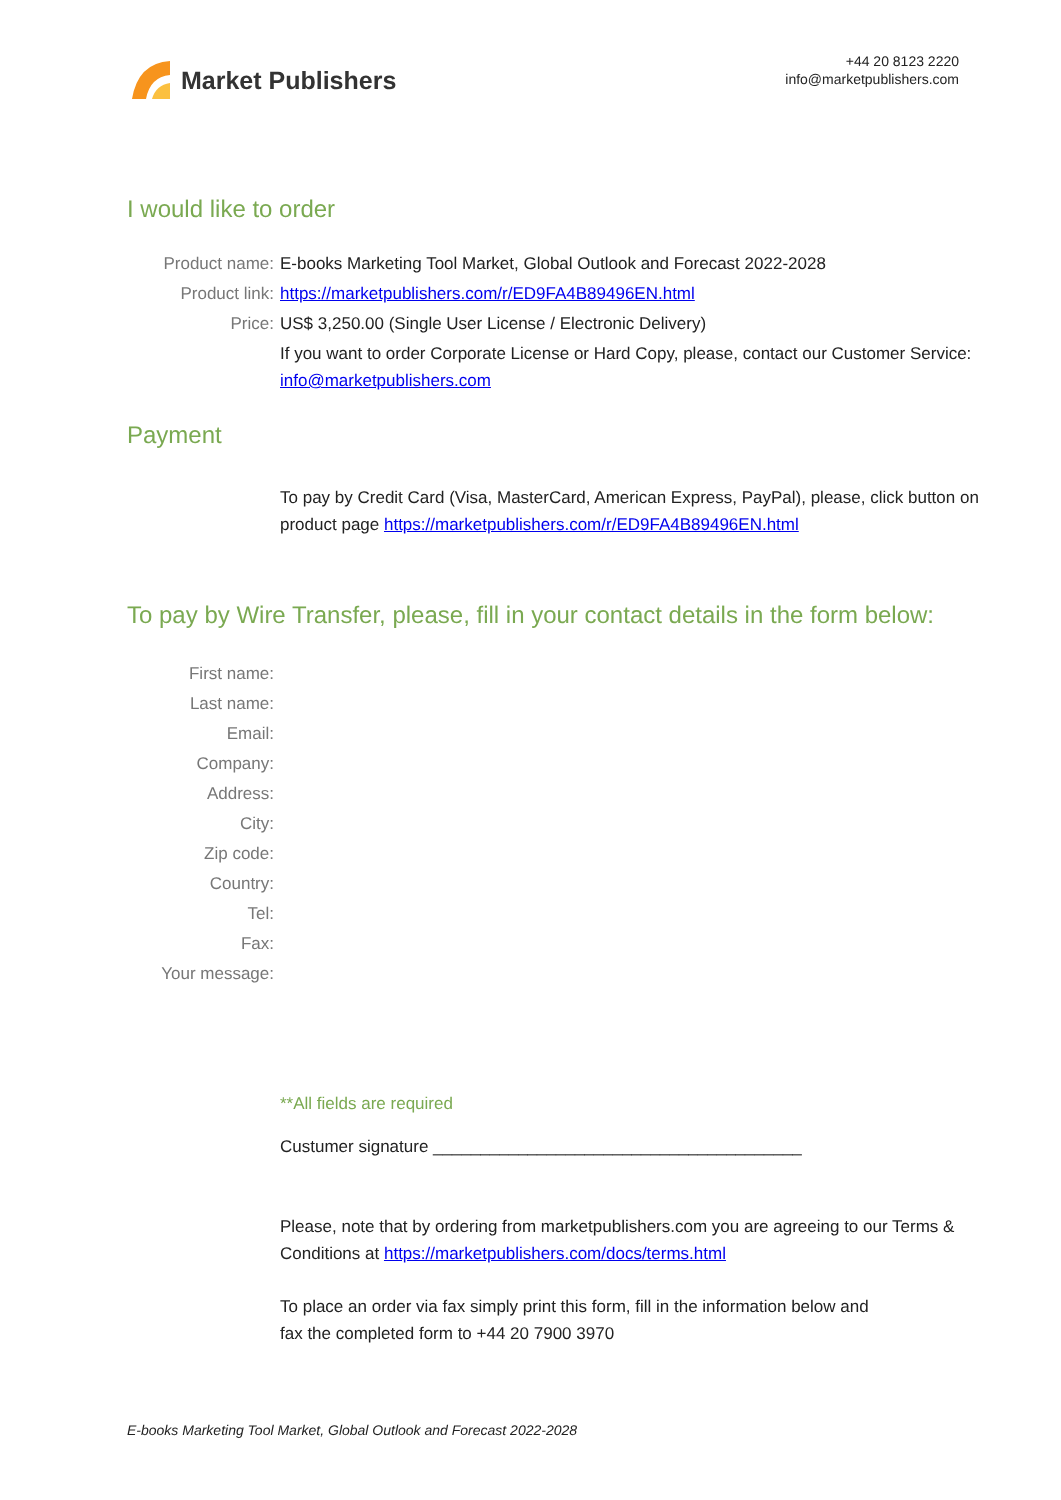Market Publishers
+44 20 8123 2220
info@marketpublishers.com
I would like to order
Product name: E-books Marketing Tool Market, Global Outlook and Forecast 2022-2028
Product link: https://marketpublishers.com/r/ED9FA4B89496EN.html
Price: US$ 3,250.00 (Single User License / Electronic Delivery)
If you want to order Corporate License or Hard Copy, please, contact our Customer Service:
info@marketpublishers.com
Payment
To pay by Credit Card (Visa, MasterCard, American Express, PayPal), please, click button on product page https://marketpublishers.com/r/ED9FA4B89496EN.html
To pay by Wire Transfer, please, fill in your contact details in the form below:
First name:
Last name:
Email:
Company:
Address:
City:
Zip code:
Country:
Tel:
Fax:
Your message:
**All fields are required
Custumer signature _______________________________________
Please, note that by ordering from marketpublishers.com you are agreeing to our Terms & Conditions at https://marketpublishers.com/docs/terms.html
To place an order via fax simply print this form, fill in the information below and fax the completed form to +44 20 7900 3970
E-books Marketing Tool Market, Global Outlook and Forecast 2022-2028